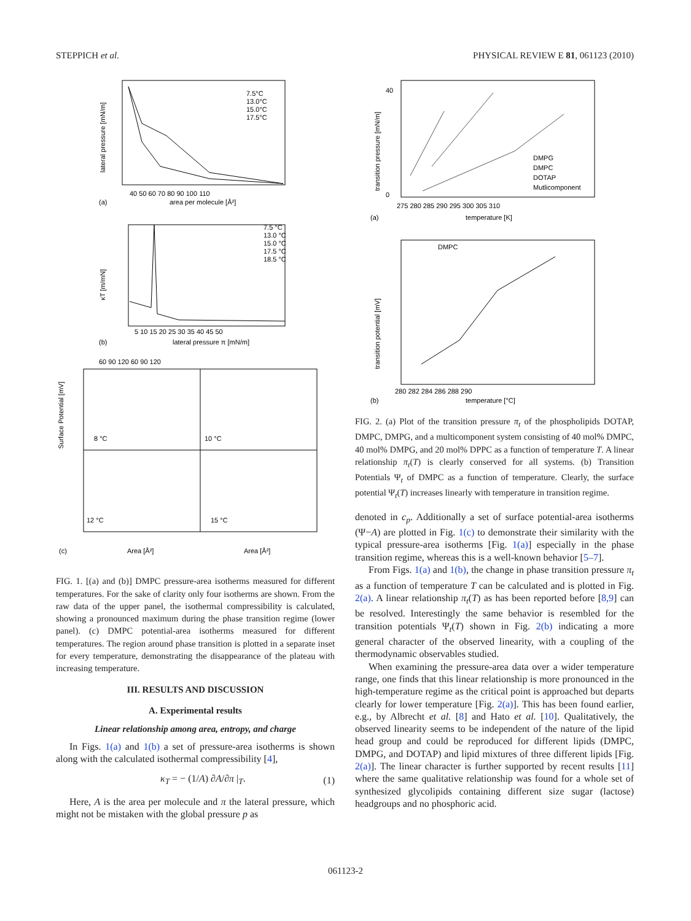STEPPICH et al. PHYSICAL REVIEW E 81, 061123 (2010)
lateral pressure [mN/m]
7.5°C
13.0°C
15.0°C
17.5°C
40 50 60 70 80 90 100 110
area per molecule [Å²]
(a)
κT [m/mN]
7.5 °C
13.0 °C
15.0 °C
17.5 °C
18.5 °C
5 10 15 20 25 30 35 40 45 50
lateral pressure π [mN/m]
(b)
8 °C
10 °C
12 °C
15 °C
Surface Potential [mV]
60 90 120 60 90 120
Area [Å²]
Area [Å²]
(c)
FIG. 1. [(a) and (b)] DMPC pressure-area isotherms measured for different temperatures. For the sake of clarity only four isotherms are shown. From the raw data of the upper panel, the isothermal compressibility is calculated, showing a pronounced maximum during the phase transition regime (lower panel). (c) DMPC potential-area isotherms measured for different temperatures. The region around phase transition is plotted in a separate inset for every temperature, demonstrating the disappearance of the plateau with increasing temperature.
III. RESULTS AND DISCUSSION
A. Experimental results
Linear relationship among area, entropy, and charge
In Figs. 1(a) and 1(b) a set of pressure-area isotherms is shown along with the calculated isothermal compressibility [4],
κ<sub>T</sub> = − (1/A) ∂A/∂π |<sub>T</sub>. (1)
Here, A is the area per molecule and π the lateral pressure, which might not be mistaken with the global pressure p as
transition pressure [mN/m]
40
0
275 280 285 290 295 300 305 310
temperature [K]
(a)
DMPG
DMPC
DOTAP
Mutlicomponent
DMPC
transition potential [mV]
280 282 284 286 288 290
temperature [°C]
(b)
FIG. 2. (a) Plot of the transition pressure π<sub>t</sub> of the phospholipids DOTAP, DMPC, DMPG, and a multicomponent system consisting of 40 mol% DMPC, 40 mol% DMPG, and 20 mol% DPPC as a function of temperature T. A linear relationship π<sub>t</sub>(T) is clearly conserved for all systems. (b) Transition Potentials Ψ<sub>t</sub> of DMPC as a function of temperature. Clearly, the surface potential Ψ<sub>t</sub>(T) increases linearly with temperature in transition regime.
denoted in c<sub>p</sub>. Additionally a set of surface potential-area isotherms (Ψ−A) are plotted in Fig. 1(c) to demonstrate their similarity with the typical pressure-area isotherms [Fig. 1(a)] especially in the phase transition regime, whereas this is a well-known behavior [5–7].
From Figs. 1(a) and 1(b), the change in phase transition pressure π<sub>t</sub> as a function of temperature T can be calculated and is plotted in Fig. 2(a). A linear relationship π<sub>t</sub>(T) as has been reported before [8,9] can be resolved. Interestingly the same behavior is resembled for the transition potentials Ψ<sub>t</sub>(T) shown in Fig. 2(b) indicating a more general character of the observed linearity, with a coupling of the thermodynamic observables studied.
When examining the pressure-area data over a wider temperature range, one finds that this linear relationship is more pronounced in the high-temperature regime as the critical point is approached but departs clearly for lower temperature [Fig. 2(a)]. This has been found earlier, e.g., by Albrecht et al. [8] and Hato et al. [10]. Qualitatively, the observed linearity seems to be independent of the nature of the lipid head group and could be reproduced for different lipids (DMPC, DMPG, and DOTAP) and lipid mixtures of three different lipids [Fig. 2(a)]. The linear character is further supported by recent results [11] where the same qualitative relationship was found for a whole set of synthesized glycolipids containing different size sugar (lactose) headgroups and no phosphoric acid.
061123-2